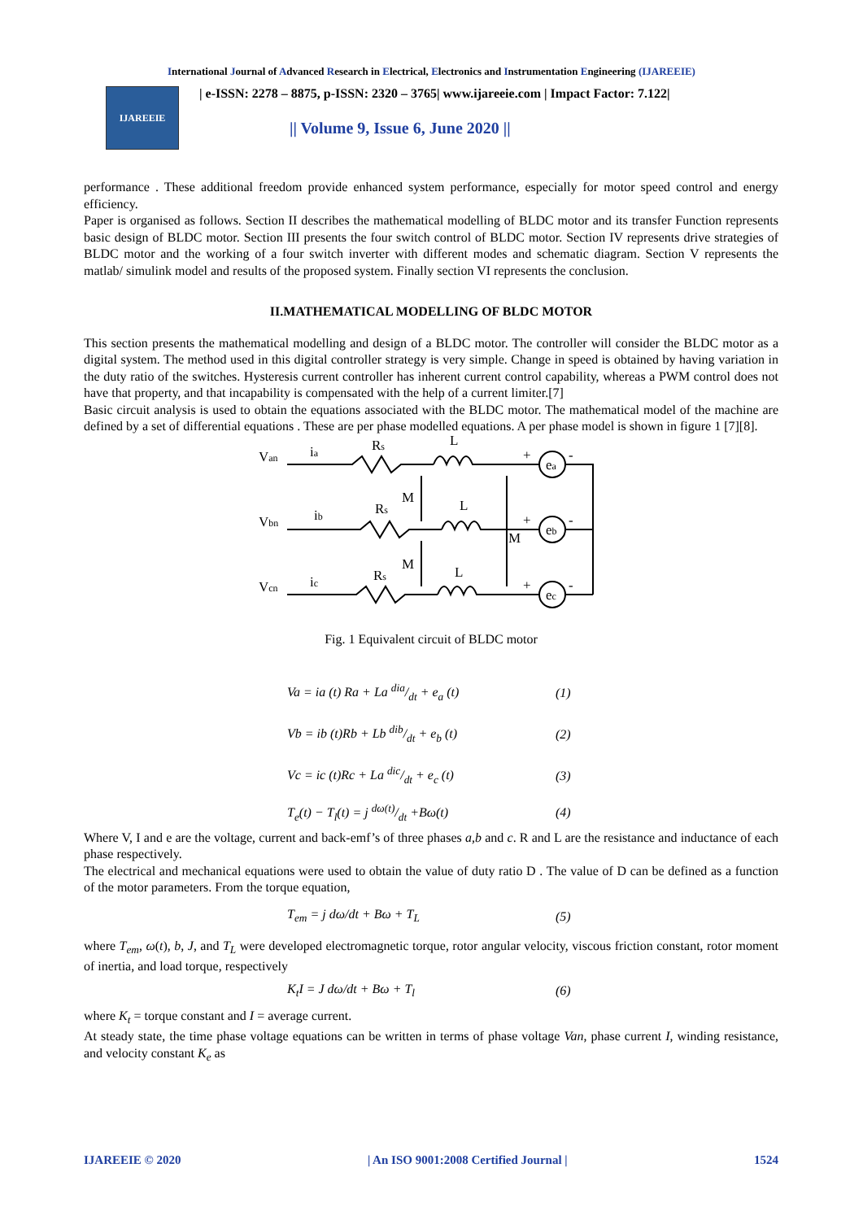International Journal of Advanced Research in Electrical, Electronics and Instrumentation Engineering (IJAREEIE)
IJAREEIE
| e-ISSN: 2278 – 8875, p-ISSN: 2320 – 3765| www.ijareeie.com | Impact Factor: 7.122|
|| Volume 9, Issue 6, June 2020 ||
performance . These additional freedom provide enhanced system performance, especially for motor speed control and energy efficiency.
Paper is organised as follows. Section II describes the mathematical modelling of BLDC motor and its transfer Function represents basic design of BLDC motor. Section III presents the four switch control of BLDC motor. Section IV represents drive strategies of BLDC motor and the working of a four switch inverter with different modes and schematic diagram. Section V represents the matlab/ simulink model and results of the proposed system. Finally section VI represents the conclusion.
II.MATHEMATICAL MODELLING OF BLDC MOTOR
This section presents the mathematical modelling and design of a BLDC motor. The controller will consider the BLDC motor as a digital system. The method used in this digital controller strategy is very simple. Change in speed is obtained by having variation in the duty ratio of the switches. Hysteresis current controller has inherent current control capability, whereas a PWM control does not have that property, and that incapability is compensated with the help of a current limiter.[7]
Basic circuit analysis is used to obtain the equations associated with the BLDC motor. The mathematical model of the machine are defined by a set of differential equations . These are per phase modelled equations. A per phase model is shown in figure 1 [7][8].
Van
Vbn
Vcn
ia
ib
ic
Rs
Rs
Rs
L
L
L
M
M
M
ea
eb
ec
+
-
+
-
+
-
Fig. 1 Equivalent circuit of BLDC motor
Va = ia (t) Ra + La dia/dt + e<sub>a</sub> (t) (1)
Vb = ib (t)Rb + Lb dib/dt + e<sub>b</sub> (t) (2)
Vc = ic (t)Rc + La dic/dt + e<sub>c</sub> (t) (3)
T<sub>e</sub>(t) − T<sub>l</sub>(t) = j dω(t)/dt +Bω(t) (4)
Where V, I and e are the voltage, current and back-emf’s of three phases a,b and c. R and L are the resistance and inductance of each phase respectively.
The electrical and mechanical equations were used to obtain the value of duty ratio D . The value of D can be defined as a function of the motor parameters. From the torque equation,
T<sub>em</sub> = j dω/dt + Bω + T<sub>L</sub> (5)
where T<sub>em</sub>, ω(t), b, J, and T<sub>L</sub> were developed electromagnetic torque, rotor angular velocity, viscous friction constant, rotor moment of inertia, and load torque, respectively
K<sub>t</sub>I = J dω/dt + Bω + T<sub>l</sub> (6)
where K<sub>t</sub> = torque constant and I = average current.
At steady state, the time phase voltage equations can be written in terms of phase voltage Van, phase current I, winding resistance, and velocity constant K<sub>e</sub> as
IJAREEIE © 2020 | An ISO 9001:2008 Certified Journal | 1524